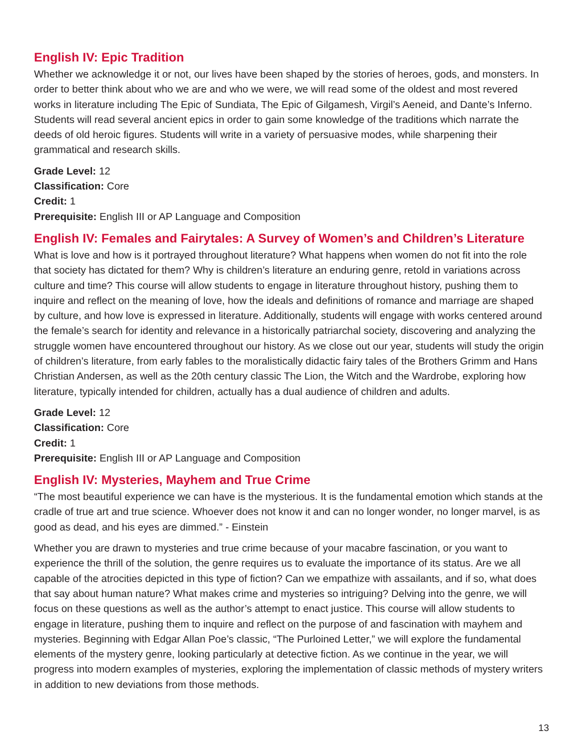English IV: Epic Tradition
Whether we acknowledge it or not, our lives have been shaped by the stories of heroes, gods, and monsters. In order to better think about who we are and who we were, we will read some of the oldest and most revered works in literature including The Epic of Sundiata, The Epic of Gilgamesh, Virgil’s Aeneid, and Dante’s Inferno. Students will read several ancient epics in order to gain some knowledge of the traditions which narrate the deeds of old heroic figures. Students will write in a variety of persuasive modes, while sharpening their grammatical and research skills.
Grade Level: 12
Classification: Core
Credit: 1
Prerequisite: English III or AP Language and Composition
English IV: Females and Fairytales: A Survey of Women’s and Children’s Literature
What is love and how is it portrayed throughout literature? What happens when women do not fit into the role that society has dictated for them? Why is children’s literature an enduring genre, retold in variations across culture and time? This course will allow students to engage in literature throughout history, pushing them to inquire and reflect on the meaning of love, how the ideals and definitions of romance and marriage are shaped by culture, and how love is expressed in literature. Additionally, students will engage with works centered around the female’s search for identity and relevance in a historically patriarchal society, discovering and analyzing the struggle women have encountered throughout our history. As we close out our year, students will study the origin of children’s literature, from early fables to the moralistically didactic fairy tales of the Brothers Grimm and Hans Christian Andersen, as well as the 20th century classic The Lion, the Witch and the Wardrobe, exploring how literature, typically intended for children, actually has a dual audience of children and adults.
Grade Level: 12
Classification: Core
Credit: 1
Prerequisite: English III or AP Language and Composition
English IV: Mysteries, Mayhem and True Crime
“The most beautiful experience we can have is the mysterious. It is the fundamental emotion which stands at the cradle of true art and true science. Whoever does not know it and can no longer wonder, no longer marvel, is as good as dead, and his eyes are dimmed.” - Einstein
Whether you are drawn to mysteries and true crime because of your macabre fascination, or you want to experience the thrill of the solution, the genre requires us to evaluate the importance of its status. Are we all capable of the atrocities depicted in this type of fiction? Can we empathize with assailants, and if so, what does that say about human nature? What makes crime and mysteries so intriguing? Delving into the genre, we will focus on these questions as well as the author’s attempt to enact justice. This course will allow students to engage in literature, pushing them to inquire and reflect on the purpose of and fascination with mayhem and mysteries. Beginning with Edgar Allan Poe’s classic, “The Purloined Letter,” we will explore the fundamental elements of the mystery genre, looking particularly at detective fiction. As we continue in the year, we will progress into modern examples of mysteries, exploring the implementation of classic methods of mystery writers in addition to new deviations from those methods.
13